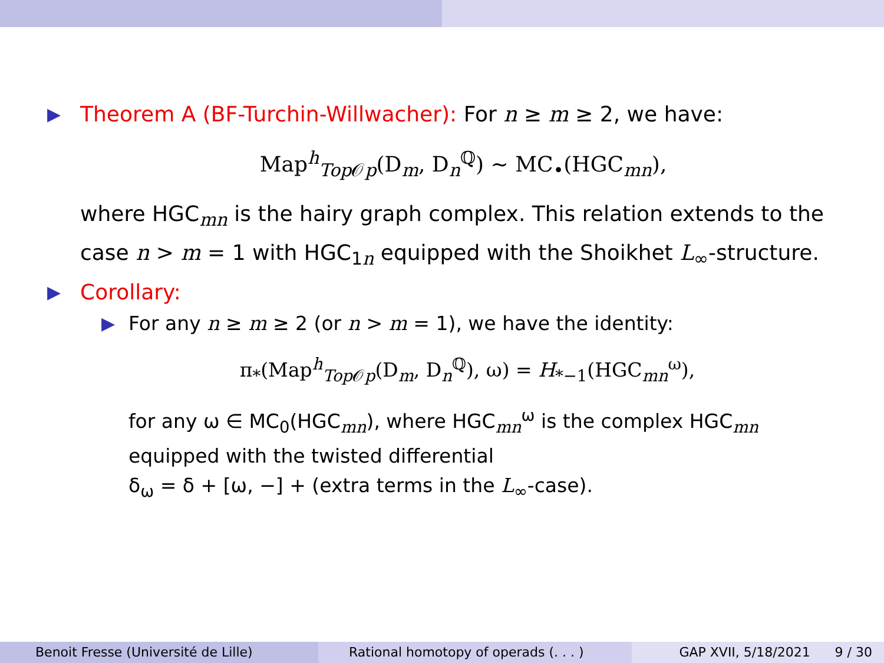▶
Theorem A (BF-Turchin-Willwacher): For n ≥ m ≥ 2, we have:
Map<sup>h</sup><sub>Top 𝒪p</sub>(D<sub>m</sub>, D<sub>n</sub><sup>ℚ</sup>) ∼ MC<sub>•</sub>(HGC<sub>mn</sub>),
where HGC<sub>mn</sub> is the hairy graph complex. This relation extends to the case n > m = 1 with HGC<sub>1n</sub> equipped with the Shoikhet L<sub>∞</sub>-structure.
▶ Corollary:
▶ For any n ≥ m ≥ 2 (or n > m = 1), we have the identity:
π<sub>*</sub>(Map<sup>h</sup><sub>Top 𝒪p</sub>(D<sub>m</sub>, D<sub>n</sub><sup>ℚ</sup>), ω) = H<sub>*−1</sub>(HGC<sub>mn</sub><sup>ω</sup>),
for any ω ∈ MC<sub>0</sub>(HGC<sub>mn</sub>), where HGC<sub>mn</sub><sup>ω</sup> is the complex HGC<sub>mn</sub> equipped with the twisted differential
δ<sub>ω</sub> = δ + [ω, −] + (extra terms in the L<sub>∞</sub>-case).
Benoit Fresse (Université de Lille)
Rational homotopy of operads (. . . )
GAP XVII, 5/18/2021 9 / 30